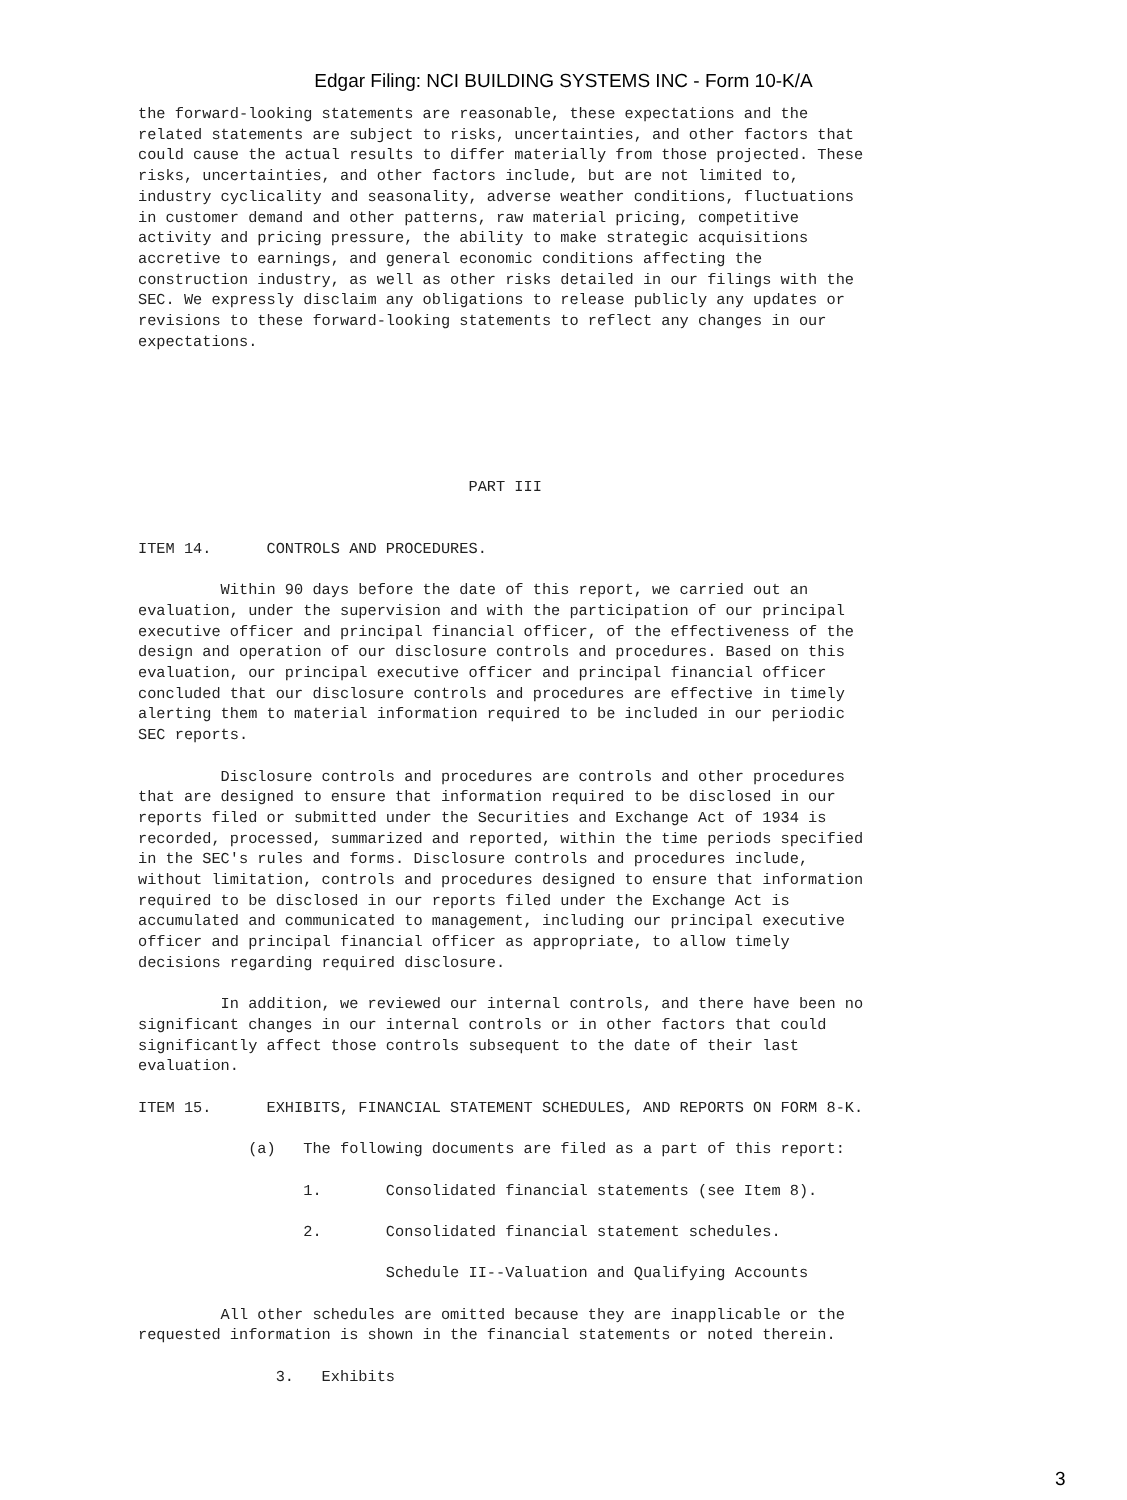Edgar Filing: NCI BUILDING SYSTEMS INC - Form 10-K/A
the forward-looking statements are reasonable, these expectations and the
related statements are subject to risks, uncertainties, and other factors that
could cause the actual results to differ materially from those projected. These
risks, uncertainties, and other factors include, but are not limited to,
industry cyclicality and seasonality, adverse weather conditions, fluctuations
in customer demand and other patterns, raw material pricing, competitive
activity and pricing pressure, the ability to make strategic acquisitions
accretive to earnings, and general economic conditions affecting the
construction industry, as well as other risks detailed in our filings with the
SEC. We expressly disclaim any obligations to release publicly any updates or
revisions to these forward-looking statements to reflect any changes in our
expectations.






                                    PART III


ITEM 14.      CONTROLS AND PROCEDURES.

         Within 90 days before the date of this report, we carried out an
evaluation, under the supervision and with the participation of our principal
executive officer and principal financial officer, of the effectiveness of the
design and operation of our disclosure controls and procedures. Based on this
evaluation, our principal executive officer and principal financial officer
concluded that our disclosure controls and procedures are effective in timely
alerting them to material information required to be included in our periodic
SEC reports.

         Disclosure controls and procedures are controls and other procedures
that are designed to ensure that information required to be disclosed in our
reports filed or submitted under the Securities and Exchange Act of 1934 is
recorded, processed, summarized and reported, within the time periods specified
in the SEC's rules and forms. Disclosure controls and procedures include,
without limitation, controls and procedures designed to ensure that information
required to be disclosed in our reports filed under the Exchange Act is
accumulated and communicated to management, including our principal executive
officer and principal financial officer as appropriate, to allow timely
decisions regarding required disclosure.

         In addition, we reviewed our internal controls, and there have been no
significant changes in our internal controls or in other factors that could
significantly affect those controls subsequent to the date of their last
evaluation.

ITEM 15.      EXHIBITS, FINANCIAL STATEMENT SCHEDULES, AND REPORTS ON FORM 8-K.

            (a)   The following documents are filed as a part of this report:

                  1.       Consolidated financial statements (see Item 8).

                  2.       Consolidated financial statement schedules.

                           Schedule II--Valuation and Qualifying Accounts

         All other schedules are omitted because they are inapplicable or the
requested information is shown in the financial statements or noted therein.

               3.   Exhibits
3